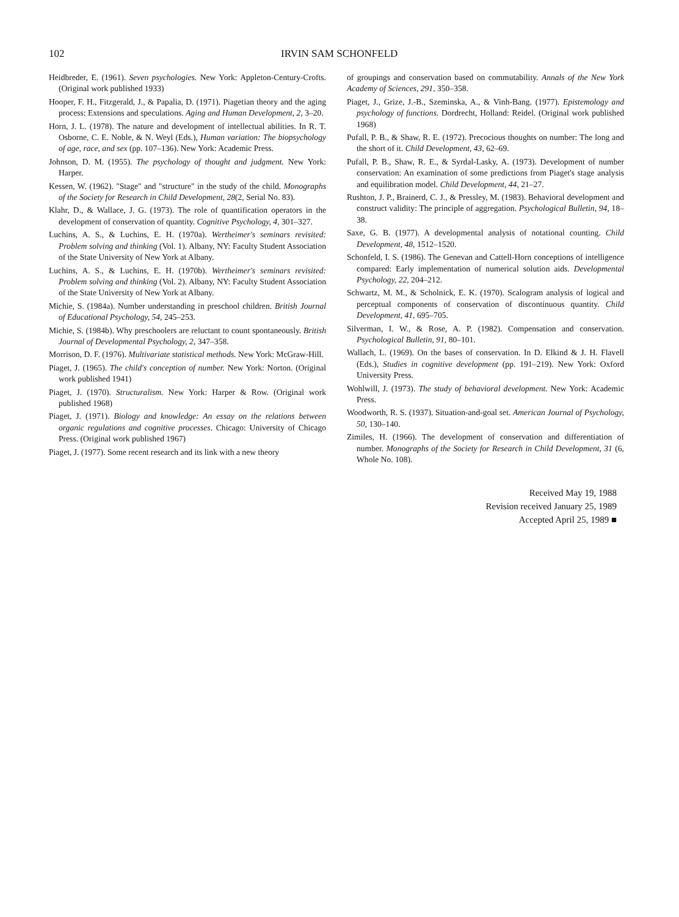102 IRVIN SAM SCHONFELD
Heidbreder, E. (1961). Seven psychologies. New York: Appleton-Century-Crofts. (Original work published 1933)
Hooper, F. H., Fitzgerald, J., & Papalia, D. (1971). Piagetian theory and the aging process: Extensions and speculations. Aging and Human Development, 2, 3–20.
Horn, J. L. (1978). The nature and development of intellectual abilities. In R. T. Osborne, C. E. Noble, & N. Weyl (Eds.), Human variation: The biopsychology of age, race, and sex (pp. 107–136). New York: Academic Press.
Johnson, D. M. (1955). The psychology of thought and judgment. New York: Harper.
Kessen, W. (1962). "Stage" and "structure" in the study of the child. Monographs of the Society for Research in Child Development, 28(2, Serial No. 83).
Klahr, D., & Wallace, J. G. (1973). The role of quantification operators in the development of conservation of quantity. Cognitive Psychology, 4, 301–327.
Luchins, A. S., & Luchins, E. H. (1970a). Wertheimer's seminars revisited: Problem solving and thinking (Vol. 1). Albany, NY: Faculty Student Association of the State University of New York at Albany.
Luchins, A. S., & Luchins, E. H. (1970b). Wertheimer's seminars revisited: Problem solving and thinking (Vol. 2). Albany, NY: Faculty Student Association of the State University of New York at Albany.
Michie, S. (1984a). Number understanding in preschool children. British Journal of Educational Psychology, 54, 245–253.
Michie, S. (1984b). Why preschoolers are reluctant to count spontaneously. British Journal of Developmental Psychology, 2, 347–358.
Morrison, D. F. (1976). Multivariate statistical methods. New York: McGraw-Hill.
Piaget, J. (1965). The child's conception of number. New York: Norton. (Original work published 1941)
Piaget, J. (1970). Structuralism. New York: Harper & Row. (Original work published 1968)
Piaget, J. (1971). Biology and knowledge: An essay on the relations between organic regulations and cognitive processes. Chicago: University of Chicago Press. (Original work published 1967)
Piaget, J. (1977). Some recent research and its link with a new theory
of groupings and conservation based on commutability. Annals of the New York Academy of Sciences, 291, 350–358.
Piaget, J., Grize, J.-B., Szeminska, A., & Vinh-Bang. (1977). Epistemology and psychology of functions. Dordrecht, Holland: Reidel. (Original work published 1968)
Pufall, P. B., & Shaw, R. E. (1972). Precocious thoughts on number: The long and the short of it. Child Development, 43, 62–69.
Pufall, P. B., Shaw, R. E., & Syrdal-Lasky, A. (1973). Development of number conservation: An examination of some predictions from Piaget's stage analysis and equilibration model. Child Development, 44, 21–27.
Rushton, J. P., Brainerd, C. J., & Pressley, M. (1983). Behavioral development and construct validity: The principle of aggregation. Psychological Bulletin, 94, 18–38.
Saxe, G. B. (1977). A developmental analysis of notational counting. Child Development, 48, 1512–1520.
Schonfeld, I. S. (1986). The Genevan and Cattell-Horn conceptions of intelligence compared: Early implementation of numerical solution aids. Developmental Psychology, 22, 204–212.
Schwartz, M. M., & Scholnick, E. K. (1970). Scalogram analysis of logical and perceptual components of conservation of discontinuous quantity. Child Development, 41, 695–705.
Silverman, I. W., & Rose, A. P. (1982). Compensation and conservation. Psychological Bulletin, 91, 80–101.
Wallach, L. (1969). On the bases of conservation. In D. Elkind & J. H. Flavell (Eds.), Studies in cognitive development (pp. 191–219). New York: Oxford University Press.
Wohlwill, J. (1973). The study of behavioral development. New York: Academic Press.
Woodworth, R. S. (1937). Situation-and-goal set. American Journal of Psychology, 50, 130–140.
Zimiles, H. (1966). The development of conservation and differentiation of number. Monographs of the Society for Research in Child Development, 31 (6, Whole No. 108).
Received May 19, 1988
Revision received January 25, 1989
Accepted April 25, 1989 ■